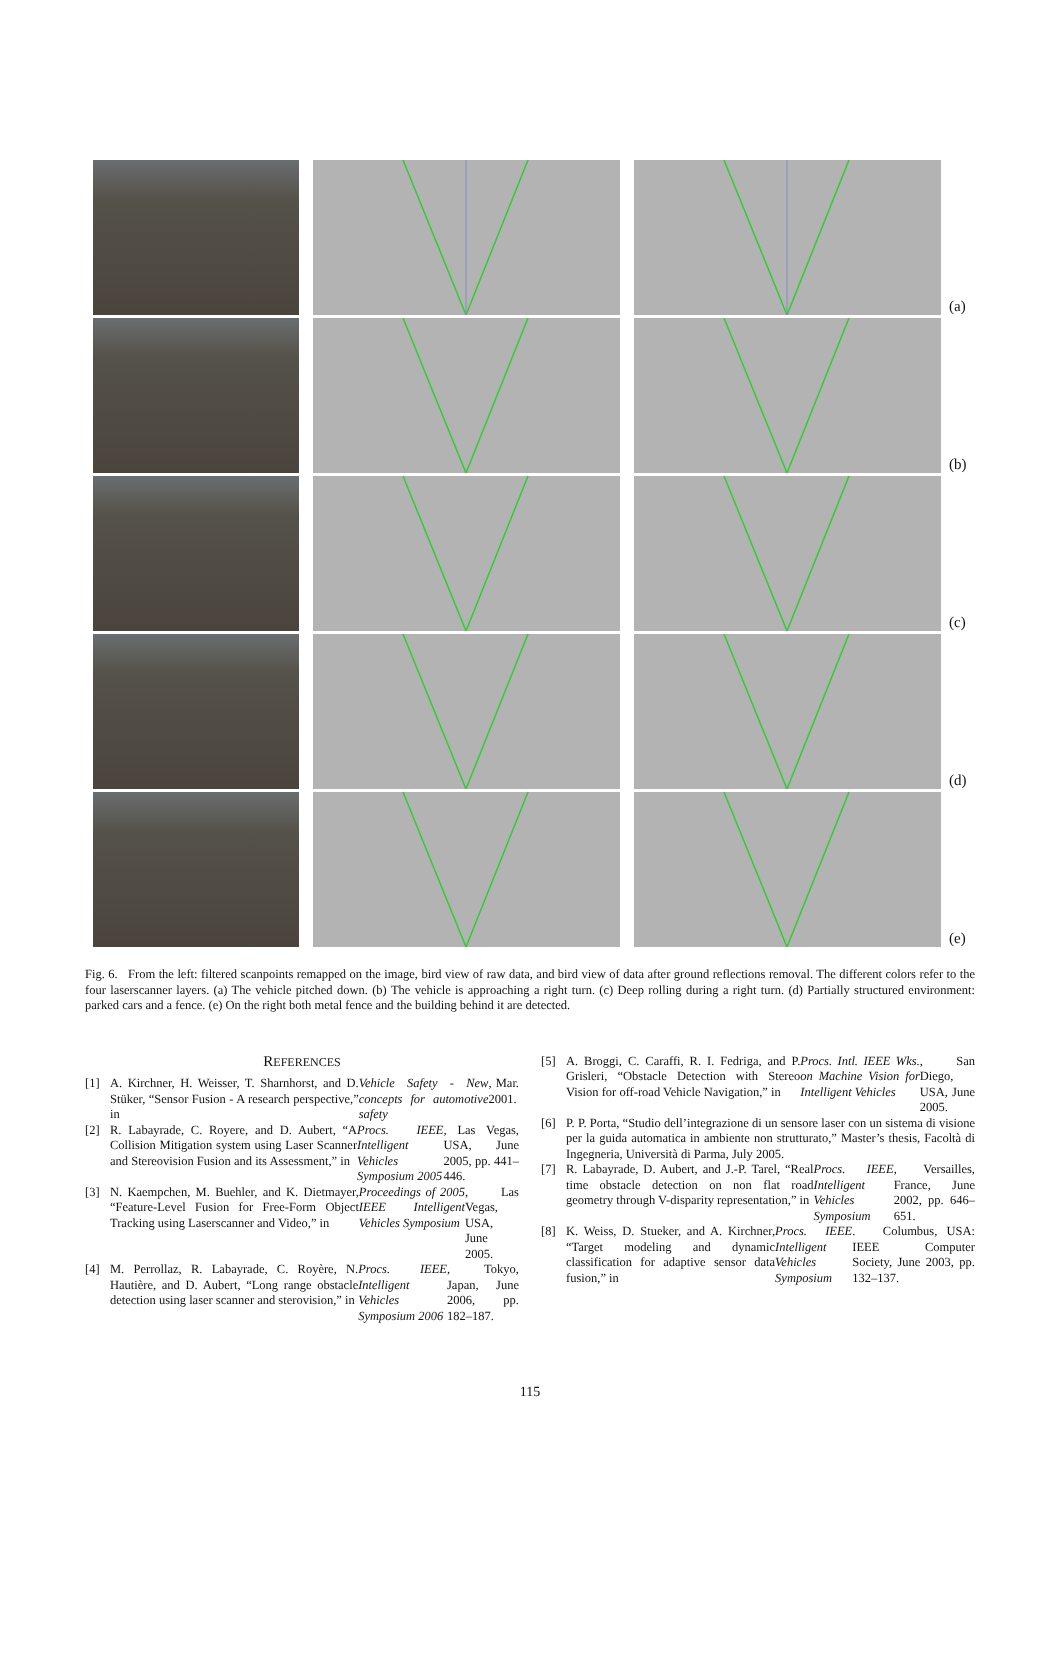(a)
(b)
(c)
(d)
(e)
Fig. 6. From the left: filtered scanpoints remapped on the image, bird view of raw data, and bird view of data after ground reflections removal. The different colors refer to the four laserscanner layers. (a) The vehicle pitched down. (b) The vehicle is approaching a right turn. (c) Deep rolling during a right turn. (d) Partially structured environment: parked cars and a fence. (e) On the right both metal fence and the building behind it are detected.
REFERENCES
[1] A. Kirchner, H. Weisser, T. Sharnhorst, and D. Stüker, “Sensor Fusion - A research perspective,” in Vehicle Safety - New concepts for automotive safety, Mar. 2001.
[2] R. Labayrade, C. Royere, and D. Aubert, “A Collision Mitigation system using Laser Scanner and Stereovision Fusion and its Assessment,” in Procs. IEEE Intelligent Vehicles Symposium 2005, Las Vegas, USA, June 2005, pp. 441–446.
[3] N. Kaempchen, M. Buehler, and K. Dietmayer, “Feature-Level Fusion for Free-Form Object Tracking using Laserscanner and Video,” in Proceedings of 2005 IEEE Intelligent Vehicles Symposium, Las Vegas, USA, June 2005.
[4] M. Perrollaz, R. Labayrade, C. Royère, N. Hautière, and D. Aubert, “Long range obstacle detection using laser scanner and sterovision,” in Procs. IEEE Intelligent Vehicles Symposium 2006, Tokyo, Japan, June 2006, pp. 182–187.
[5] A. Broggi, C. Caraffi, R. I. Fedriga, and P. Grisleri, “Obstacle Detection with Stereo Vision for off-road Vehicle Navigation,” in Procs. Intl. IEEE Wks. on Machine Vision for Intelligent Vehicles, San Diego, USA, June 2005.
[6] P. P. Porta, “Studio dell’integrazione di un sensore laser con un sistema di visione per la guida automatica in ambiente non strutturato,” Master’s thesis, Facoltà di Ingegneria, Università di Parma, July 2005.
[7] R. Labayrade, D. Aubert, and J.-P. Tarel, “Real time obstacle detection on non flat road geometry through V-disparity representation,” in Procs. IEEE Intelligent Vehicles Symposium, Versailles, France, June 2002, pp. 646–651.
[8] K. Weiss, D. Stueker, and A. Kirchner, “Target modeling and dynamic classification for adaptive sensor data fusion,” in Procs. IEEE Intelligent Vehicles Symposium. Columbus, USA: IEEE Computer Society, June 2003, pp. 132–137.
115